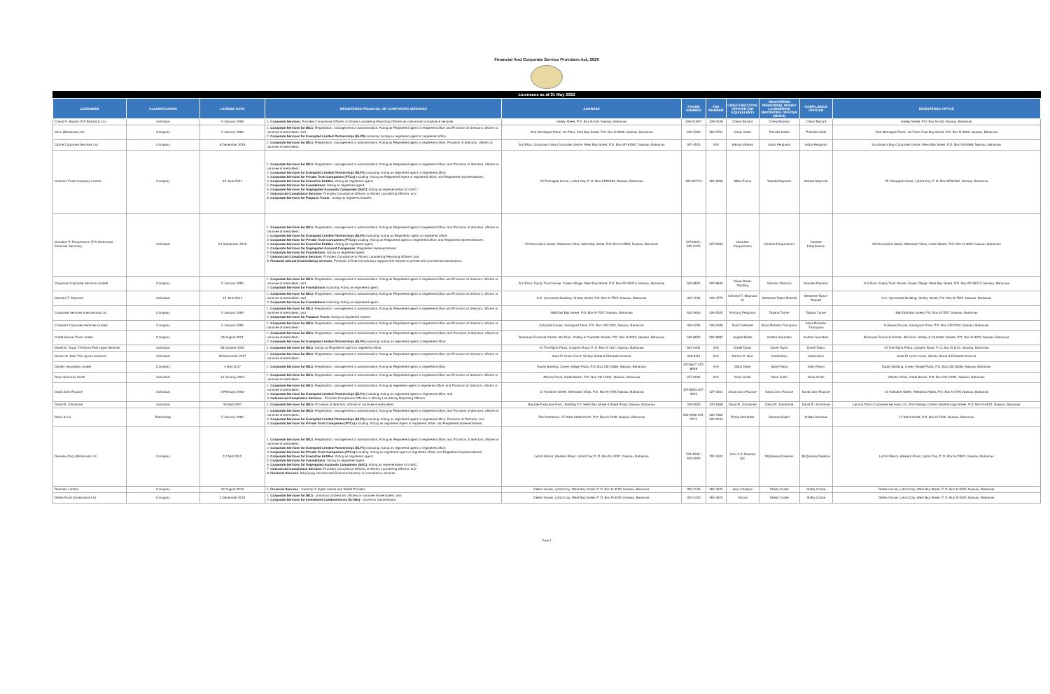Financial And Corporate Service Providers Act, 2020
Licensees as at 31 May 2022
| LICENSEES | CLASSIFICATION | LICENSE DATE | REGISTERED FINANCIAL OR CORPORATE SERVICES | ADDRESS | PHONE NUMBER | FAX NUMBER | CHIEF EXECUTIVE OFFICER (OR EQUIVALENT) | REGISTERED PERSONNEL MONEY LAUNDERING REPORTING OFFICER (MLRO) | COMPLIANCE OFFICER | REGISTERED OFFICE |
| --- | --- | --- | --- | --- | --- | --- | --- | --- | --- | --- |
| Cheryl E. Bazard (T/A Bazard & Co.) | Individual | 5 January 2009 | 1. Corporate Services: Provides Compliance Officers or Money Laundering Reporting Officers as outsourced compliance services. | Harley Street, P.O. Box N-440, Nassau, Bahamas | 326-0126/7 | 326-0128 | Cheryl Bazard | Cheryl Bazard | Cheryl Bazard | Harley Street, P.O. Box N-440, Nassau, Bahamas |
| Citco (Bahamas) Ltd. | Company | 5 January 2009 | 1. Corporate Services for IBCs : Registration, management or administration; Acting as Registered agent or registered office and Provision of directors, officers or nominee shareholders; and 2. Corporate Services for Exempted Limited Partnerships (ELPS) including: Acting as registered agent or registered office. | One Montague Place, 1st Floor, East Bay Street, P.O. Box N-4906, Nassau, Bahamas | 502-5300 | 394-0701 | Cindy Smith | Priscilla Habib | Priscilla Habib | One Montague Place, 1st Floor, East Bay Street, P.O. Box N-4906, Nassau, Bahamas |
| Citrine Corporate Services Ltd. | Company | 8 December 2016 | 1. Corporate Services for IBCs : Registration, management or administration; Acting as Registered agent or registered office; Provision of directors, officers or nominee shareholders. | 2nd Floor, Goodman's Bay Corporate Centre, West Bay Street, P.O. Box SP-61567, Nassau, Bahamas | 397-4523 | N/A | Wendy Warren | Indira Ferguson | Indira Ferguson | Goodman's Bay Corporate Centre, West Bay Street, P.O. Box SS-5498, Nassau, Bahamas |
| Claimont Trust Company Limited | Company | 22 June 2021 | 1. Corporate Services for IBCs : Registration, management or administration; Acting as Registered agent or registered office; and Provision of directors, officers or nominee shareholders; 2. Corporate Services for Exempted Limited Partnerships (ELPs) including: Acting as registered agent or registered office; 3. Corporate Services for Private Trust Companies (PTCs) including: Acting as Registered Agent or registered office; and Registered representatives; 4. Corporate Services for Executive Entities : Acting as registered agent; 5. Corporate Services for Foundations : Acting as registered agent; 6. Corporate Services for Segregated Accounts Companies (SAC) : Acting as representative of a SAC; 7. Outsourced Compliance Services : Provides Compliance Officers or Money Laundering Officers; and 8. Corporate Services for Purpose Trusts - acting as registered trustee; | #5 Pineapple Grove, Lyford Cay, P. O. Box-SP64284, Nassau, Bahamas | 362-6071/4 | 362-6069 | Miles Evans | Wanda Maycock | Wanda Maycock | #5 Pineapple Grove, Lyford Cay, P. O. Box-SP64284, Nassau, Bahamas |
| Claudine P. Farquharson (T/A Noreinvest Financial Services) | Individual | 24 September 2018 | 1. Corporate Services for IBCs : Registration, management or administration; Acting as Registered agent or registered office; and Provision of directors, officers or nominee shareholders; 2. Corporate Services for Exempted Limited Partnerships (ELPs) including: Acting as Registered agent or registered office; 3. Corporate Services for Private Trust Companies (PTCs) including: Acting as Registered agent or registered office; and Registered representatives; 4. Corporate Services for Executive Entities : Acting as registered agent; 5. Corporate Services for Segregated Account Companies : Registered representatives; 6. Corporate Services for Foundations : Acting as registered agent; 7. Outsourced Compliance Services : Provides Compliance or Money Laundering Reporting Officers; and 8. Financial advisory/consultancy services : Provision of financial advisory support with respect to private and commercial transactions. | 33 Devonshire Street, Westward Villas, West Bay Street, P.O. Box N-3659, Nassau, Bahamas | 327-6333 / 535-5379 | 327-6333 | Claudine Farquharson | Carlene Farquharson | Carlene Farquharson | 33 Devonshire Street, Westward Villas, Cable Beach, P.O. Box N-3659, Nassau, Bahamas |
| Claymore Corporate Services Limited | Company | 5 January 2009 | 1. Corporate Services for IBCs : Registration, management or administration; Acting as Registered agent or registered office and Provision of directors, officers or nominee shareholders; and 2. Corporate Services for Foundations including: Acting as registered agent. | 2nd Floor, Equity Trust House, Caves Village, West Bay Street, P.O. Box AP-59213, Nassau, Bahamas | 502-8822 | 502-8840 | Diane Bowe-Pindling | Shanika Pearson | Shanika Pearson | 2nd Floor, Equity Trust House, Caves Village, West Bay Street, P.O. Box AP-59213, Nassau, Bahamas |
| Clement T. Maynard | Individual | 19 June 2012 | 1. Corporate Services for IBCs : Registration, management or administration; Acting as Registered agent or registered office and Provision of directors, officers or nominee shareholders; and 2. Corporate Services for Foundations including: Acting as registered agent. | G.K. Symonette Building, Shirley Street, P.O. Box N-7525, Nassau, Bahamas | 323-1234 | 326-3779 | Clement T. Maynard III | Dellarese Taylor-Russell | Dellarese Taylor-Russell | G.K. Symonette Building, Shirley Street, P.O. Box N-7525, Nassau, Bahamas |
| Corporate Services International Ltd. | Company | 5 January 2009 | 1. Corporate Services for IBCs : Registration, management or administration; Acting as Registered agent or registered office and Provision of directors, officers or nominee shareholders; and 2. Corporate Services for Purpose Trusts : Acting as registered trustee. | 308 East Bay Street, P.O. Box N-7527, Nassau, Bahamas | 502-2600 | 326-5020 | Anthony Ferguson | Tatjana Turner | Tatjana Turner | 308 East Bay Street, P.O. Box N-7527, Nassau, Bahamas |
| Cotswold Corporate Services Limited | Company | 5 January 2009 | 1. Corporate Services for IBCs : Registration, management or administration; Acting as Registered agent or registered office and Provision of directors, officers or nominee shareholders; | Cotswold House, Sandyport Drive, P.O. Box CB12762, Nassau, Bahamas | 326-5205 | 326-5349 | Todd Callender | Alicia Roberts-Thompson | Alicia Roberts-Thompson | Cotswold House, Sandyport Drive, P.O. Box CB12762, Nassau, Bahamas |
| Credit Suisse Trust Limited | Company | 26 August 2021 | 1. Corporate Services for IBCs : Registration, management or administration; Acting as Registered agent or registered office; and Provision of directors, officers or nominee shareholders. 2. Corporate Services for Exempted Limited Partnerships (ELPs) including: Acting as registered agent or registered office. | Bahamas Financial Centre, 4th Floor, Shirley & Charlotte Streets, P.O. Box N-3023, Nassau, Bahamas | 502-8050 | 502-8082 | Angela Butler | Andrea Saunders | Andrea Saunders | Bahamas Financial Centre, 4th Floor, Shirley & Charlotte Streets, P.O. Box N-3023, Nassau, Bahamas |
| Darell M. Taylor T/A Bona Fide Legal Services | Individual | 28 October 2020 | 1. Corporate Services for IBCs : Acting as Registered agent or registered office. | #4 The Alpha Plaza, Cowpen Road, P. O. Box N-1191, Nassau, Bahamas | 601-5404 | N/A | Darell Taylor | Darell Taylor | Darell Taylor | #4 The Alpha Plaza, Cowpen Road, P. O. Box N-1191, Nassau, Bahamas |
| Darren O. Bain T/A Lignum Advisors | Individual | 29 December 2017 | 1. Corporate Services for IBCs : Registration, management or administration; Acting as Registered agent or registered office and Provision of directors, officers or nominee shareholders; | Suite E! Union Court, Shirley Street & Elizabeth Avenue | 328-6119 | N/A | Darren O. Bain | Nadia Bain | Nadia Bain | Suite E! Union Court, Shirley Street & Elizabeth Avenue |
| Dartley Securities Limited | Company | 3 May 2017 | 1. Corporate Services for IBCs : Registration, management or administration; Acting as Registered agent or registered office. | Equity Building, Caves Village Plaza, P.O. Box CB-11838, Nassau, Bahamas | 327-8627 327-8628 | N/A | Dillon Dean | Sally Patton | Sally Patton | Equity Building, Caves Village Plaza, P.O. Box CB-11838, Nassau, Bahamas |
| Dave Shannan Smith | Individual | 14 January 2022 | 1. Corporate Services for IBCs : Registration, management or administration; Acting as Registered agent or registered office and Provision of directors, officers or nominee shareholders; | Atlantic Drive, Cable Beach, P.O. Box CB-12631, Nassau, Bahamas | 457-8292 | N/A | Dave Smith | Dave Smith | Dave Smith | Atlantic Drive, Cable Beach, P.O. Box CB-12631, Nassau, Bahamas |
| David John Rounce | Individual | 6 February 2002 | 1. Corporate Services for IBCs : Registration, management or administration; Acting as registered agent or registered office; and Provision of directors, officers or nominee shareholders; 2. Corporate Services for Exempted Limited Partnerships (ELPs) including: Acting as registered agent or registered office; and 3. Outsourced Compliance Services - Provides Compliance Officers or Money Laundering Reporting Officers. | 13 Yorkshire Street, Westward Villas, P.O. Box N-4791,Nassau, Bahamas | 327-8553 327-2625 | 327-0401 | David John Rounce | David John Rounce | David John Rounce | 13 Yorkshire Street, Westward Villas, P.O. Box N-4791,Nassau, Bahamas |
| David R. Johnstone | Individual | 30 April 2001 | 1. Corporate Services for IBCs - Provision of directors, officers or nominee shareholders | Bayside Executive Park , Building # 3, West Bay Street & Blake Road, Nassau, Bahamas | 326-5050 | 323-1808 | David R. Johnstone | David R. Johnstone | David R. Johnstone | Lennox Paton Corporate Services Ltd., Fort Nassau Centre, Marlborough Street, P.O. Box N-4875, Nassau, Bahamas |
| Davis & Co. | Partnership | 5 January 2009 | 1. Corporate Services for IBCs : Registration, management or administration; Acting as Registered agent or registered office; and Provision of directors, officers or nominee shareholders; 2. Corporate Services for Exempted Limited Partnerships (ELPs) including: Acting as registered agent or registered office; Provision of Partners; and 3. Corporate Services for Private Trust Companies (PTCs) including: Acting as registered Agent or registered office; and Registered representatives. | The Parthenon, 17 West Street North, P.O. Box N-7940, Nassau, Bahamas | 502-2950 322-2715 | 326-7360 322-2044 | Phillip McKenzie | Denesia Butler | Shikita Deveaux | 17 West Street, P.O. Box N-7940, Nassau, Bahamas |
| Delaney Corp (Bahamas) Ltd. | Company | 12 April 2012 | 1. Corporate Services for IBCs : Registration, management or administration; Acting as Registered agent or registered office; and Provision of directors, officers or nominee shareholders; 2. Corporate Services for Exempted Limited Partnerships (ELPs) including: Acting as registered agent or registered office; 3. Corporate Services for Private Trust Companies (PTCs) including: Acting as registered agent or registered office; and Registered representatives; 4. Corporate Services for Executive Entities : Acting as registered agent; 5. Corporate Services for Foundations : Acting as registered agent; 6. Corporate Services for Segregated Accounts Companies (SAC) : Acting as representative of a SAC; 7. Outsourced Compliance Services : Provides Compliance Officers or Money Laundering Officers; and 8. Financial Services : Bill paying services and Financial Advisory or consultancy services. | Lyford Manor, Western Road, Lyford Cay, P. O. Box N-13007, Nassau, Bahamas | 702-4500 / 603-4500 | 702-4524 | John K.F. Delaney QC | McQuessa Dawkins | McQuessa Dawkins | Lyford Manor, Western Road, Lyford Cay, P. O. Box N-13007, Nassau, Bahamas |
| Delchain Limited | Company | 22 August 2019 | 1. Financial Services - Custody of digital assets and Wallet Provider | Deltec House, Lyford Cay, West Bay Street, P. O. Box N-3229, Nassau, Bahamas | 302-4126 | 362-4623 | Jean Chalopin | Shelly Cooke | Shelly Cooke | Deltec House, Lyford Cay, West Bay Street, P. O. Box N-3229, Nassau, Bahamas |
| Deltec Fund Governance Ltd. | Company | 3 December 2015 | 1. Corporate Services for IBCs - provision of directors, officers or nominee shareholders; and 2. Corporate Services for Investment Condominiums (ICONs) - Governor administrator. | Deltec House, Lyford Cay, West Bay Street, P. O. Box N-3229, Nassau, Bahamas | 302-4100 | 362-4623 | Vacant | Shelly Cooke | Shelly Cooke | Deltec House, Lyford Cay, West Bay Street, P. O. Box N-3229, Nassau, Bahamas |
Page 3